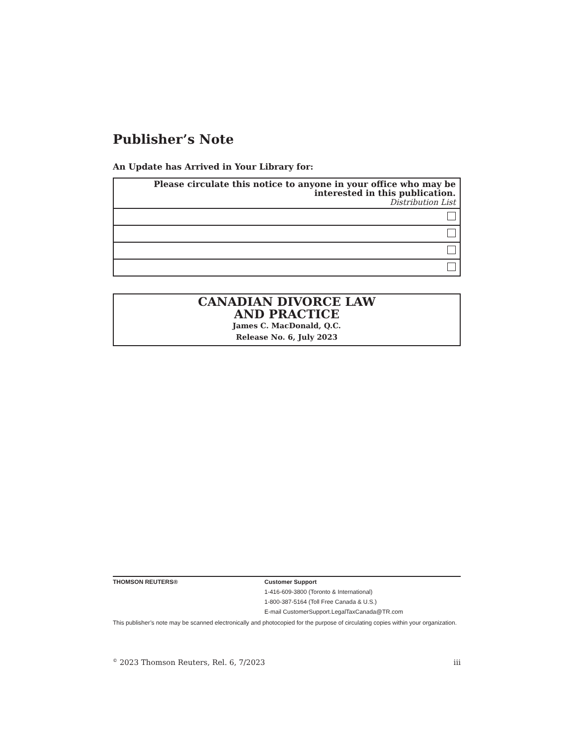Publisher’s Note
An Update has Arrived in Your Library for:
| Please circulate this notice to anyone in your office who may be interested in this publication. Distribution List |
CANADIAN DIVORCE LAW
AND PRACTICE
James C. MacDonald, Q.C.
Release No. 6, July 2023
THOMSON REUTERS® Customer Support
1-416-609-3800 (Toronto & International)
1-800-387-5164 (Toll Free Canada & U.S.)
E-mail CustomerSupport.LegalTaxCanada@TR.com
This publisher’s note may be scanned electronically and photocopied for the purpose of circulating copies within your organization.
<sup>©</sup> 2023 Thomson Reuters, Rel. 6, 7/2023 iii